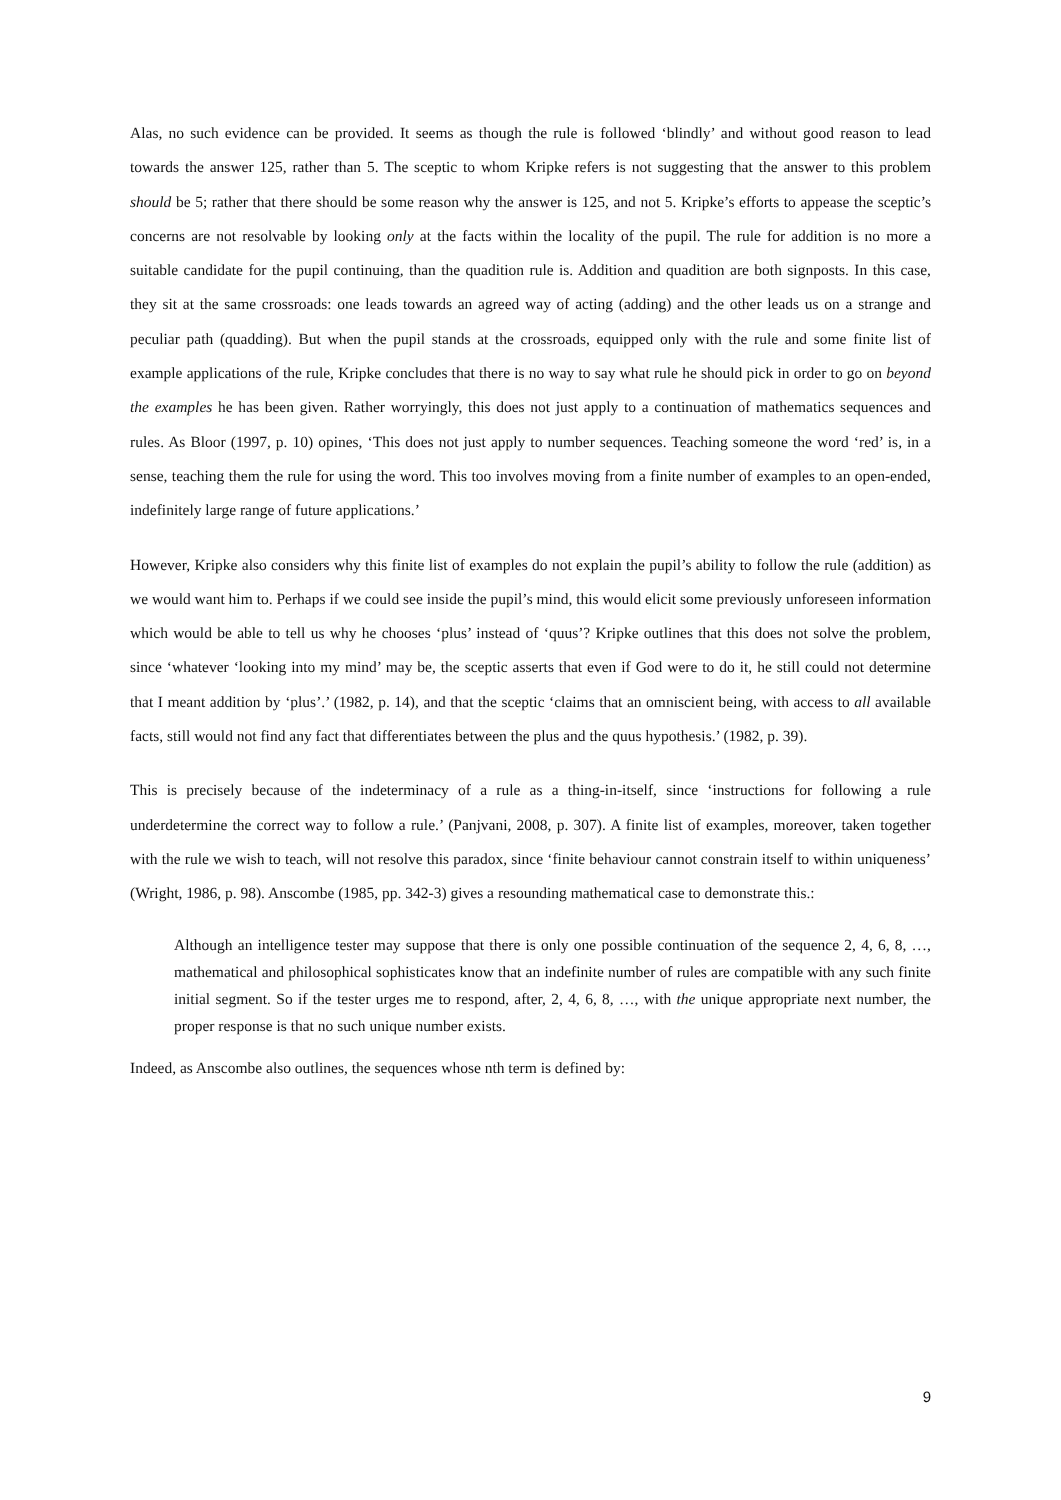Alas, no such evidence can be provided. It seems as though the rule is followed ‘blindly’ and without good reason to lead towards the answer 125, rather than 5. The sceptic to whom Kripke refers is not suggesting that the answer to this problem should be 5; rather that there should be some reason why the answer is 125, and not 5. Kripke’s efforts to appease the sceptic’s concerns are not resolvable by looking only at the facts within the locality of the pupil. The rule for addition is no more a suitable candidate for the pupil continuing, than the quadition rule is. Addition and quadition are both signposts. In this case, they sit at the same crossroads: one leads towards an agreed way of acting (adding) and the other leads us on a strange and peculiar path (quadding). But when the pupil stands at the crossroads, equipped only with the rule and some finite list of example applications of the rule, Kripke concludes that there is no way to say what rule he should pick in order to go on beyond the examples he has been given. Rather worryingly, this does not just apply to a continuation of mathematics sequences and rules. As Bloor (1997, p. 10) opines, ‘This does not just apply to number sequences. Teaching someone the word ‘red’ is, in a sense, teaching them the rule for using the word. This too involves moving from a finite number of examples to an open-ended, indefinitely large range of future applications.’
However, Kripke also considers why this finite list of examples do not explain the pupil’s ability to follow the rule (addition) as we would want him to. Perhaps if we could see inside the pupil’s mind, this would elicit some previously unforeseen information which would be able to tell us why he chooses ‘plus’ instead of ‘quus’? Kripke outlines that this does not solve the problem, since ‘whatever ‘looking into my mind’ may be, the sceptic asserts that even if God were to do it, he still could not determine that I meant addition by ‘plus’.’ (1982, p. 14), and that the sceptic ‘claims that an omniscient being, with access to all available facts, still would not find any fact that differentiates between the plus and the quus hypothesis.’ (1982, p. 39).
This is precisely because of the indeterminacy of a rule as a thing-in-itself, since ‘instructions for following a rule underdetermine the correct way to follow a rule.’ (Panjvani, 2008, p. 307). A finite list of examples, moreover, taken together with the rule we wish to teach, will not resolve this paradox, since ‘finite behaviour cannot constrain itself to within uniqueness’ (Wright, 1986, p. 98). Anscombe (1985, pp. 342-3) gives a resounding mathematical case to demonstrate this.:
Although an intelligence tester may suppose that there is only one possible continuation of the sequence 2, 4, 6, 8, …, mathematical and philosophical sophisticates know that an indefinite number of rules are compatible with any such finite initial segment. So if the tester urges me to respond, after, 2, 4, 6, 8, …, with the unique appropriate next number, the proper response is that no such unique number exists.
Indeed, as Anscombe also outlines, the sequences whose nth term is defined by:
9